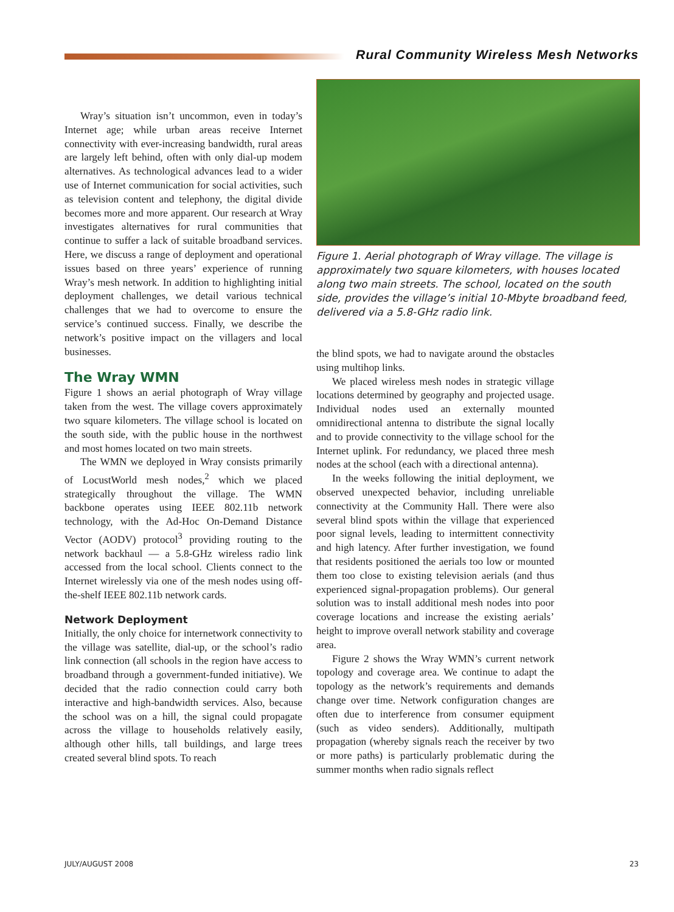Rural Community Wireless Mesh Networks
Wray’s situation isn’t uncommon, even in today’s Internet age; while urban areas receive Internet connectivity with ever-increasing bandwidth, rural areas are largely left behind, often with only dial-up modem alternatives. As technological advances lead to a wider use of Internet communication for social activities, such as television content and telephony, the digital divide becomes more and more apparent. Our research at Wray investigates alternatives for rural communities that continue to suffer a lack of suitable broadband services. Here, we discuss a range of deployment and operational issues based on three years’ experience of running Wray’s mesh network. In addition to highlighting initial deployment challenges, we detail various technical challenges that we had to overcome to ensure the service’s continued success. Finally, we describe the network’s positive impact on the villagers and local businesses.
The Wray WMN
Figure 1 shows an aerial photograph of Wray village taken from the west. The village covers approximately two square kilometers. The village school is located on the south side, with the public house in the northwest and most homes located on two main streets.
The WMN we deployed in Wray consists primarily of LocustWorld mesh nodes,<sup>2</sup> which we placed strategically throughout the village. The WMN backbone operates using IEEE 802.11b network technology, with the Ad-Hoc On-Demand Distance Vector (AODV) protocol<sup>3</sup> providing routing to the network backhaul — a 5.8-GHz wireless radio link accessed from the local school. Clients connect to the Internet wirelessly via one of the mesh nodes using off-the-shelf IEEE 802.11b network cards.
Network Deployment
Initially, the only choice for internetwork connectivity to the village was satellite, dial-up, or the school’s radio link connection (all schools in the region have access to broadband through a government-funded initiative). We decided that the radio connection could carry both interactive and high-bandwidth services. Also, because the school was on a hill, the signal could propagate across the village to households relatively easily, although other hills, tall buildings, and large trees created several blind spots. To reach
Figure 1. Aerial photograph of Wray village. The village is approximately two square kilometers, with houses located along two main streets. The school, located on the south side, provides the village’s initial 10-Mbyte broadband feed, delivered via a 5.8-GHz radio link.
the blind spots, we had to navigate around the obstacles using multihop links.
We placed wireless mesh nodes in strategic village locations determined by geography and projected usage. Individual nodes used an externally mounted omnidirectional antenna to distribute the signal locally and to provide connectivity to the village school for the Internet uplink. For redundancy, we placed three mesh nodes at the school (each with a directional antenna).
In the weeks following the initial deployment, we observed unexpected behavior, including unreliable connectivity at the Community Hall. There were also several blind spots within the village that experienced poor signal levels, leading to intermittent connectivity and high latency. After further investigation, we found that residents positioned the aerials too low or mounted them too close to existing television aerials (and thus experienced signal-propagation problems). Our general solution was to install additional mesh nodes into poor coverage locations and increase the existing aerials’ height to improve overall network stability and coverage area.
Figure 2 shows the Wray WMN’s current network topology and coverage area. We continue to adapt the topology as the network’s requirements and demands change over time. Network configuration changes are often due to interference from consumer equipment (such as video senders). Additionally, multipath propagation (whereby signals reach the receiver by two or more paths) is particularly problematic during the summer months when radio signals reflect
JULY/AUGUST 2008 23